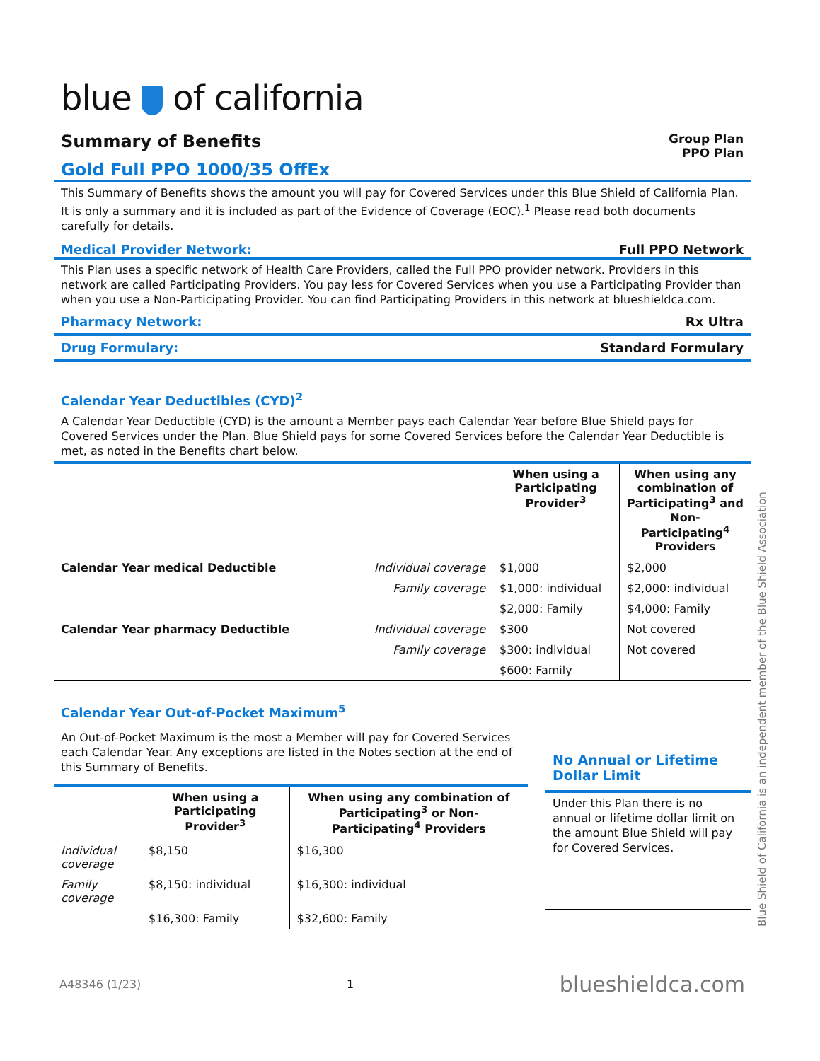blue of california
Summary of Benefits
Group Plan
PPO Plan
Gold Full PPO 1000/35 OffEx
This Summary of Benefits shows the amount you will pay for Covered Services under this Blue Shield of California Plan. It is only a summary and it is included as part of the Evidence of Coverage (EOC).<sup>1</sup> Please read both documents carefully for details.
Medical Provider Network: Full PPO Network
This Plan uses a specific network of Health Care Providers, called the Full PPO provider network. Providers in this network are called Participating Providers. You pay less for Covered Services when you use a Participating Provider than when you use a Non-Participating Provider. You can find Participating Providers in this network at blueshieldca.com.
Pharmacy Network: Rx Ultra
Drug Formulary: Standard Formulary
Calendar Year Deductibles (CYD)<sup>2</sup>
A Calendar Year Deductible (CYD) is the amount a Member pays each Calendar Year before Blue Shield pays for Covered Services under the Plan. Blue Shield pays for some Covered Services before the Calendar Year Deductible is met, as noted in the Benefits chart below.
| | | When using a Participating Provider<sup>3</sup> | When using any combination of Participating<sup>3</sup> and Non-Participating<sup>4</sup> Providers |
| --- | --- | --- | --- |
| Calendar Year medical Deductible | Individual coverage | $1,000 | $2,000 |
| | Family coverage | $1,000: individual | $2,000: individual |
| | | $2,000: Family | $4,000: Family |
| Calendar Year pharmacy Deductible | Individual coverage | $300 | Not covered |
| | Family coverage | $300: individual | Not covered |
| | | $600: Family | |
Calendar Year Out-of-Pocket Maximum<sup>5</sup>
An Out-of-Pocket Maximum is the most a Member will pay for Covered Services each Calendar Year. Any exceptions are listed in the Notes section at the end of this Summary of Benefits.
| | When using a Participating Provider<sup>3</sup> | When using any combination of Participating<sup>3</sup> or Non-Participating<sup>4</sup> Providers |
| --- | --- | --- |
| Individual coverage | $8,150 | $16,300 |
| Family coverage | $8,150: individual | $16,300: individual |
| | $16,300: Family | $32,600: Family |
No Annual or Lifetime Dollar Limit
Under this Plan there is no annual or lifetime dollar limit on the amount Blue Shield will pay for Covered Services.
A48346 (1/23) 1 blueshieldca.com
Blue Shield of California is an independent member of the Blue Shield Association